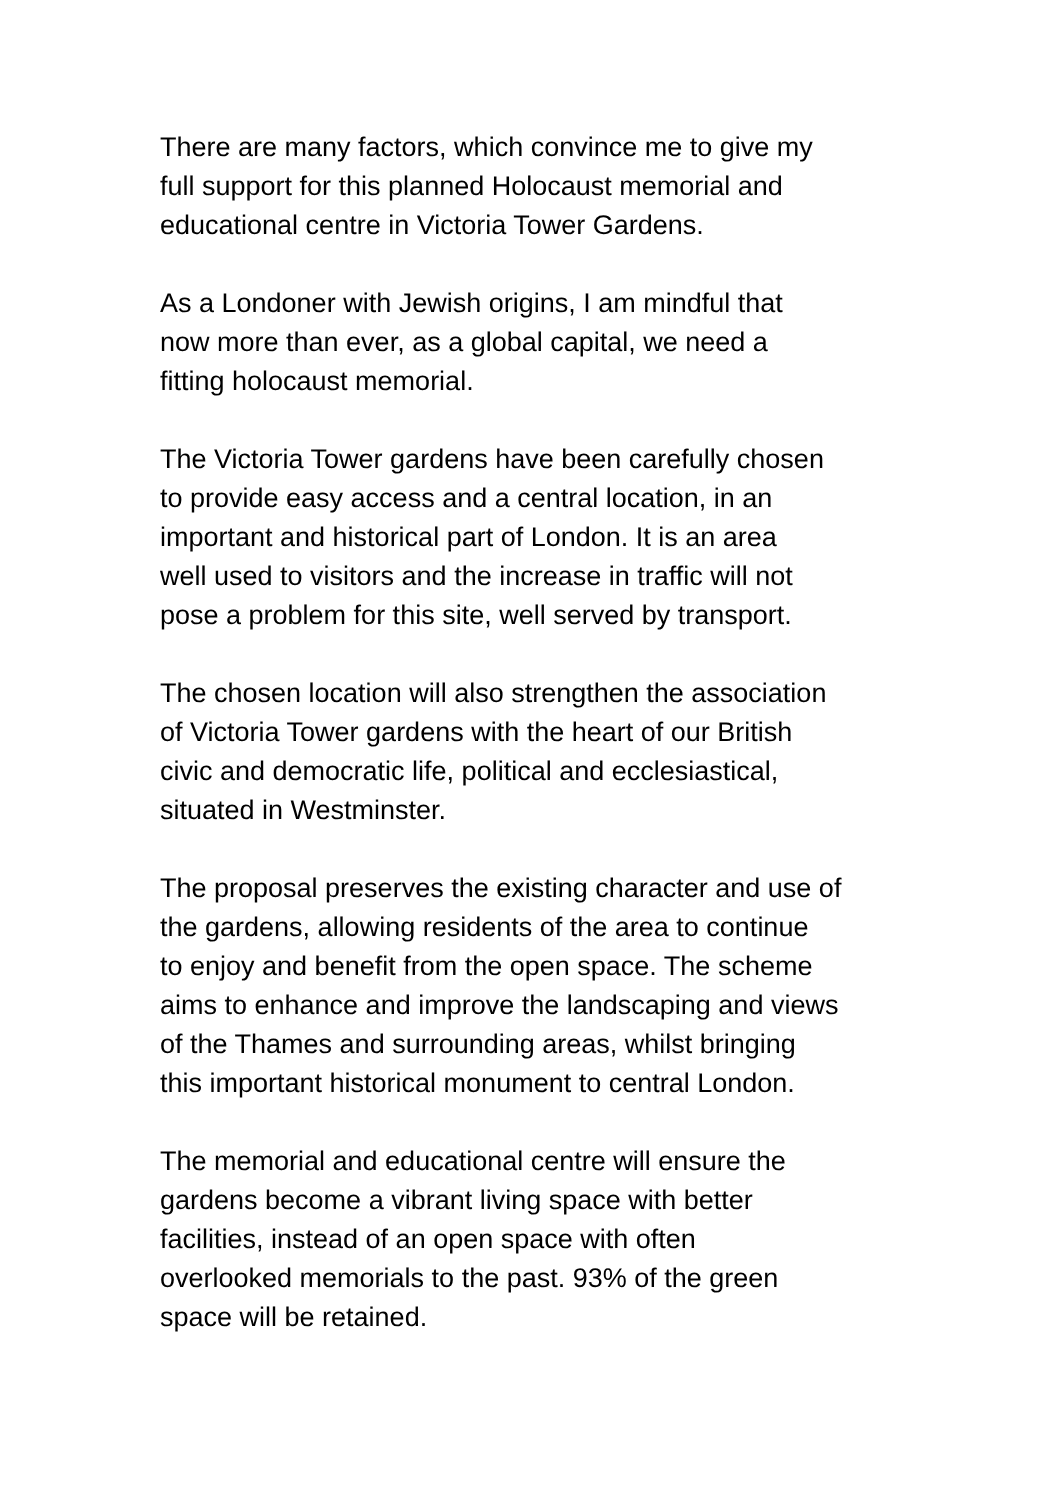There are many factors, which convince me to give my
full support for this planned Holocaust memorial and
educational centre in Victoria Tower Gardens.
As a Londoner with Jewish origins, I am mindful that
now more than ever, as a global capital, we need a
fitting holocaust memorial.
The Victoria Tower gardens have been carefully chosen
to provide easy access and a central location, in an
important and historical part of London. It is an area
well used to visitors and the increase in traffic will not
pose a problem for this site, well served by transport.
The chosen location will also strengthen the association
of Victoria Tower gardens with the heart of our British
civic and democratic life, political and ecclesiastical,
situated in Westminster.
The proposal preserves the existing character and use of
the gardens, allowing residents of the area to continue
to enjoy and benefit from the open space. The scheme
aims to enhance and improve the landscaping and views
of the Thames and surrounding areas, whilst bringing
this important historical monument to central London.
The memorial and educational centre will ensure the
gardens become a vibrant living space with better
facilities, instead of an open space with often
overlooked memorials to the past. 93% of the green
space will be retained.